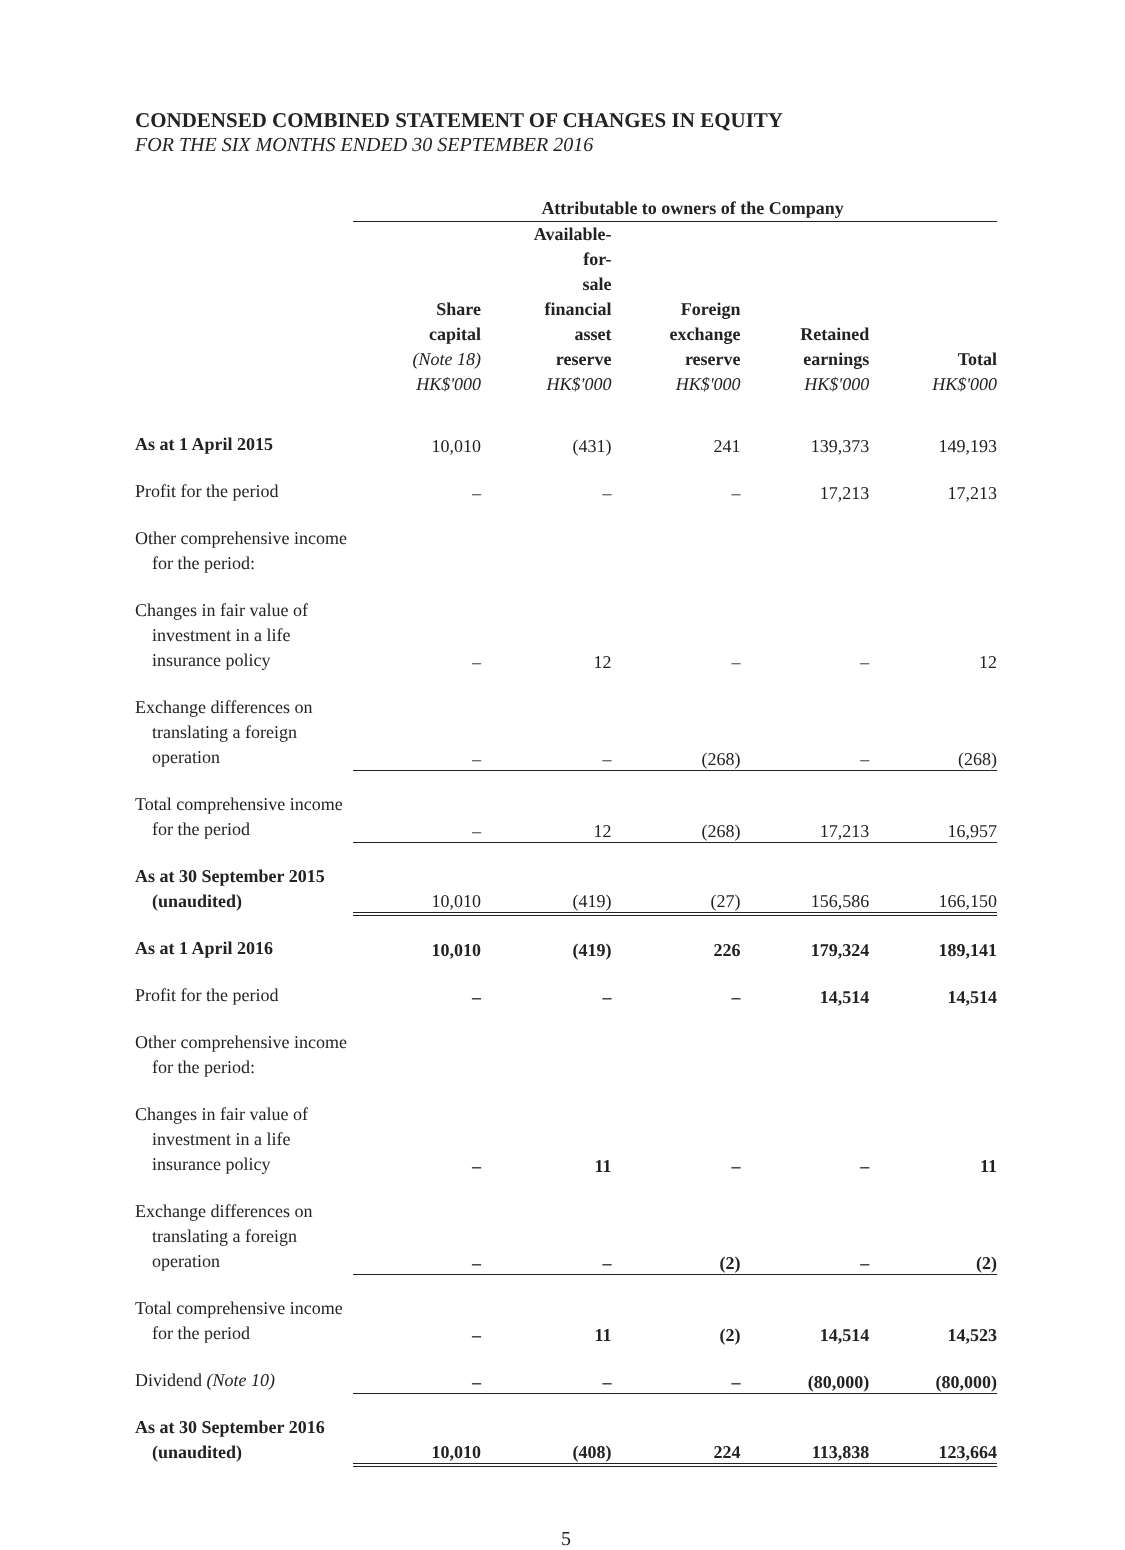CONDENSED COMBINED STATEMENT OF CHANGES IN EQUITY
FOR THE SIX MONTHS ENDED 30 SEPTEMBER 2016
| | Attributable to owners of the Company | | | | |
| | Share capital (Note 18) HK$'000 | Available-for- sale financial asset reserve HK$'000 | Foreign exchange reserve HK$'000 | Retained earnings HK$'000 | Total HK$'000 |
| As at 1 April 2015 | 10,010 | (431) | 241 | 139,373 | 149,193 |
| Profit for the period | – | – | – | 17,213 | 17,213 |
| Other comprehensive income for the period: | | | | | |
| Changes in fair value of investment in a life insurance policy | – | 12 | – | – | 12 |
| Exchange differences on translating a foreign operation | – | – | (268) | – | (268) |
| Total comprehensive income for the period | – | 12 | (268) | 17,213 | 16,957 |
| As at 30 September 2015 (unaudited) | 10,010 | (419) | (27) | 156,586 | 166,150 |
| As at 1 April 2016 | 10,010 | (419) | 226 | 179,324 | 189,141 |
| Profit for the period | – | – | – | 14,514 | 14,514 |
| Other comprehensive income for the period: | | | | | |
| Changes in fair value of investment in a life insurance policy | – | 11 | – | – | 11 |
| Exchange differences on translating a foreign operation | – | – | (2) | – | (2) |
| Total comprehensive income for the period | – | 11 | (2) | 14,514 | 14,523 |
| Dividend (Note 10) | – | – | – | (80,000) | (80,000) |
| As at 30 September 2016 (unaudited) | 10,010 | (408) | 224 | 113,838 | 123,664 |
5